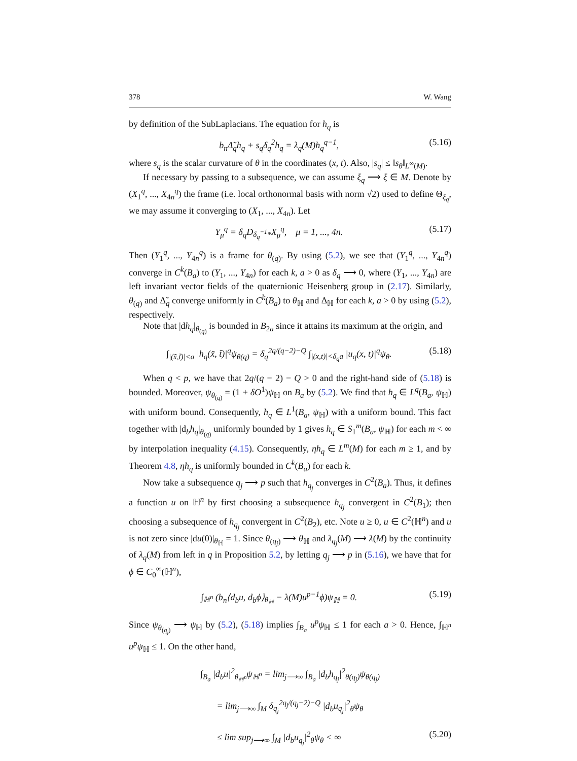378 W. Wang
by definition of the SubLaplacians. The equation for h<sub>q</sub> is
b<sub>n</sub>Δ̃<sub>q</sub>h<sub>q</sub> + s<sub>q</sub>δ<sub>q</sub><sup>2</sup>h<sub>q</sub> = λ<sub>q</sub>(M)h<sub>q</sub><sup>q−1</sup>, (5.16)
where s<sub>q</sub> is the scalar curvature of θ in the coordinates (x, t). Also, |s<sub>q</sub>| ≤ ‖s<sub>θ</sub>‖<sub>L<sup>∞</sup>(M)</sub>.
If necessary by passing to a subsequence, we can assume ξ<sub>q</sub> ⟶ ξ ∈ M. Denote by (X<sub>1</sub><sup>q</sup>, ..., X<sub>4n</sub><sup>q</sup>) the frame (i.e. local orthonormal basis with norm √2) used to define Θ<sub>ξ<sub>q</sub></sub>, we may assume it converging to (X<sub>1</sub>, ..., X<sub>4n</sub>). Let
Y<sub>μ</sub><sup>q</sup> = δ<sub>q</sub>D<sub>δ<sub>q</sub><sup>−1</sup>*</sub>X<sub>μ</sub><sup>q</sup>, μ = 1, ..., 4n. (5.17)
Then (Y<sub>1</sub><sup>q</sup>, ..., Y<sub>4n</sub><sup>q</sup>) is a frame for θ<sub>(q)</sub>. By using (5.2), we see that (Y<sub>1</sub><sup>q</sup>, ..., Y<sub>4n</sub><sup>q</sup>) converge in C<sup>k</sup>(B<sub>a</sub>) to (Y<sub>1</sub>, ..., Y<sub>4n</sub>) for each k, a > 0 as δ<sub>q</sub> ⟶ 0, where (Y<sub>1</sub>, ..., Y<sub>4n</sub>) are left invariant vector fields of the quaternionic Heisenberg group in (2.17). Similarly, θ<sub>(q)</sub> and Δ̃<sub>q</sub> converge uniformly in C<sup>k</sup>(B<sub>a</sub>) to θ<sub>ℍ</sub> and Δ<sub>ℍ</sub> for each k, a > 0 by using (5.2), respectively.
Note that |dh<sub>q</sub>|<sub>θ<sub>(q)</sub></sub> is bounded in B<sub>2a</sub> since it attains its maximum at the origin, and
∫<sub>|(x̃,t̃)|<a</sub> |h<sub>q</sub>(x̃, t̃)|<sup>q</sup>ψ<sub>θ(q)</sub> = δ<sub>q</sub><sup>2q/(q−2)−Q</sup> ∫<sub>|(x,t)|<δ<sub>q</sub>a</sub> |u<sub>q</sub>(x, t)|<sup>q</sup>ψ<sub>θ</sub>. (5.18)
When q < p, we have that 2q/(q − 2) − Q > 0 and the right-hand side of (5.18) is bounded. Moreover, ψ<sub>θ<sub>(q)</sub></sub> = (1 + δO<sup>1</sup>)ψ<sub>ℍ</sub> on B<sub>a</sub> by (5.2). We find that h<sub>q</sub> ∈ L<sup>q</sup>(B<sub>a</sub>, ψ<sub>ℍ</sub>) with uniform bound. Consequently, h<sub>q</sub> ∈ L<sup>1</sup>(B<sub>a</sub>, ψ<sub>ℍ</sub>) with a uniform bound. This fact together with |d<sub>b</sub>h<sub>q</sub>|<sub>θ<sub>(q)</sub></sub> uniformly bounded by 1 gives h<sub>q</sub> ∈ S<sub>1</sub><sup>m</sup>(B<sub>a</sub>, ψ<sub>ℍ</sub>) for each m < ∞ by interpolation inequality (4.15). Consequently, ηh<sub>q</sub> ∈ L<sup>m</sup>(M) for each m ≥ 1, and by Theorem 4.8, ηh<sub>q</sub> is uniformly bounded in C<sup>k</sup>(B<sub>a</sub>) for each k.
Now take a subsequence q<sub>j</sub> ⟶ p such that h<sub>q<sub>j</sub></sub> converges in C<sup>2</sup>(B<sub>a</sub>). Thus, it defines a function u on ℍ<sup>n</sup> by first choosing a subsequence h<sub>q<sub>j</sub></sub> convergent in C<sup>2</sup>(B<sub>1</sub>); then choosing a subsequence of h<sub>q<sub>j</sub></sub> convergent in C<sup>2</sup>(B<sub>2</sub>), etc. Note u ≥ 0, u ∈ C<sup>2</sup>(ℍ<sup>n</sup>) and u is not zero since |du(0)|<sub>θ<sub>ℍ</sub></sub> = 1. Since θ<sub>(q<sub>j</sub>)</sub> ⟶ θ<sub>ℍ</sub> and λ<sub>q<sub>j</sub></sub>(M) ⟶ λ(M) by the continuity of λ<sub>q</sub>(M) from left in q in Proposition 5.2, by letting q<sub>j</sub> ⟶ p in (5.16), we have that for ϕ ∈ C<sub>0</sub><sup>∞</sup>(ℍ<sup>n</sup>),
∫<sub>ℍ<sup>n</sup></sub> (b<sub>n</sub>⟨d<sub>b</sub>u, d<sub>b</sub>ϕ⟩<sub>θ<sub>ℍ</sub></sub> − λ(M)u<sup>p−1</sup>ϕ)ψ<sub>ℍ</sub> = 0. (5.19)
Since ψ<sub>θ<sub>(q<sub>j</sub>)</sub></sub> ⟶ ψ<sub>ℍ</sub> by (5.2), (5.18) implies ∫<sub>B<sub>a</sub></sub> u<sup>p</sup>ψ<sub>ℍ</sub> ≤ 1 for each a > 0. Hence, ∫<sub>ℍ<sup>n</sup></sub> u<sup>p</sup>ψ<sub>ℍ</sub> ≤ 1. On the other hand,
∫<sub>B<sub>a</sub></sub> |d<sub>b</sub>u|<sup>2</sup><sub>θ<sub>ℍ<sup>n</sup></sub></sub>ψ<sub>ℍ<sup>n</sup></sub> = lim<sub>j⟶∞</sub> ∫<sub>B<sub>a</sub></sub> |d<sub>b</sub>h<sub>q<sub>j</sub></sub>|<sup>2</sup><sub>θ(q<sub>j</sub>)</sub>ψ<sub>θ(q<sub>j</sub>)</sub>
= lim<sub>j⟶∞</sub> ∫<sub>M</sub> δ<sub>q<sub>j</sub></sub><sup>2q<sub>j</sub>/(q<sub>j</sub>−2)−Q</sup> |d<sub>b</sub>u<sub>q<sub>j</sub></sub>|<sup>2</sup><sub>θ</sub>ψ<sub>θ</sub>
≤ lim sup<sub>j⟶∞</sub> ∫<sub>M</sub> |d<sub>b</sub>u<sub>q<sub>j</sub></sub>|<sup>2</sup><sub>θ</sub>ψ<sub>θ</sub> < ∞ (5.20)